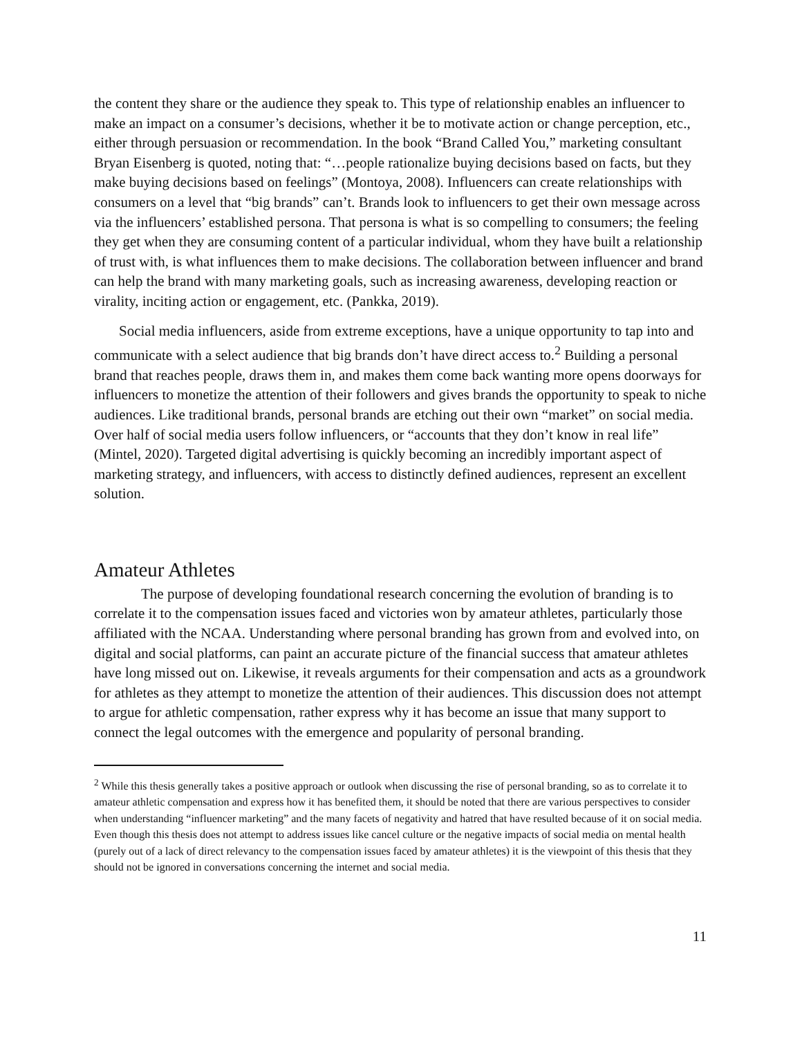the content they share or the audience they speak to. This type of relationship enables an influencer to make an impact on a consumer’s decisions, whether it be to motivate action or change perception, etc., either through persuasion or recommendation. In the book “Brand Called You,” marketing consultant Bryan Eisenberg is quoted, noting that: “…people rationalize buying decisions based on facts, but they make buying decisions based on feelings” (Montoya, 2008). Influencers can create relationships with consumers on a level that “big brands” can’t. Brands look to influencers to get their own message across via the influencers’ established persona. That persona is what is so compelling to consumers; the feeling they get when they are consuming content of a particular individual, whom they have built a relationship of trust with, is what influences them to make decisions. The collaboration between influencer and brand can help the brand with many marketing goals, such as increasing awareness, developing reaction or virality, inciting action or engagement, etc. (Pankka, 2019).
Social media influencers, aside from extreme exceptions, have a unique opportunity to tap into and communicate with a select audience that big brands don’t have direct access to.<sup>2</sup> Building a personal brand that reaches people, draws them in, and makes them come back wanting more opens doorways for influencers to monetize the attention of their followers and gives brands the opportunity to speak to niche audiences. Like traditional brands, personal brands are etching out their own “market” on social media. Over half of social media users follow influencers, or “accounts that they don’t know in real life” (Mintel, 2020). Targeted digital advertising is quickly becoming an incredibly important aspect of marketing strategy, and influencers, with access to distinctly defined audiences, represent an excellent solution.
Amateur Athletes
The purpose of developing foundational research concerning the evolution of branding is to correlate it to the compensation issues faced and victories won by amateur athletes, particularly those affiliated with the NCAA. Understanding where personal branding has grown from and evolved into, on digital and social platforms, can paint an accurate picture of the financial success that amateur athletes have long missed out on. Likewise, it reveals arguments for their compensation and acts as a groundwork for athletes as they attempt to monetize the attention of their audiences. This discussion does not attempt to argue for athletic compensation, rather express why it has become an issue that many support to connect the legal outcomes with the emergence and popularity of personal branding.
<sup>2</sup> While this thesis generally takes a positive approach or outlook when discussing the rise of personal branding, so as to correlate it to amateur athletic compensation and express how it has benefited them, it should be noted that there are various perspectives to consider when understanding “influencer marketing” and the many facets of negativity and hatred that have resulted because of it on social media. Even though this thesis does not attempt to address issues like cancel culture or the negative impacts of social media on mental health (purely out of a lack of direct relevancy to the compensation issues faced by amateur athletes) it is the viewpoint of this thesis that they should not be ignored in conversations concerning the internet and social media.
11